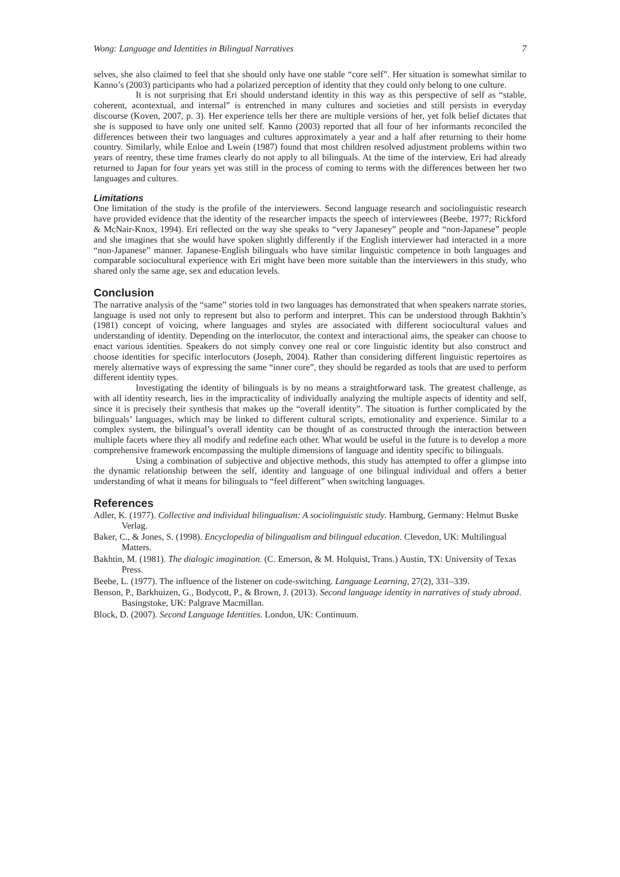Wong: Language and Identities in Bilingual Narratives 7
selves, she also claimed to feel that she should only have one stable “core self”. Her situation is somewhat similar to Kanno’s (2003) participants who had a polarized perception of identity that they could only belong to one culture.
It is not surprising that Eri should understand identity in this way as this perspective of self as “stable, coherent, acontextual, and internal” is entrenched in many cultures and societies and still persists in everyday discourse (Koven, 2007, p. 3). Her experience tells her there are multiple versions of her, yet folk belief dictates that she is supposed to have only one united self. Kanno (2003) reported that all four of her informants reconciled the differences between their two languages and cultures approximately a year and a half after returning to their home country. Similarly, while Enloe and Lwein (1987) found that most children resolved adjustment problems within two years of reentry, these time frames clearly do not apply to all bilinguals. At the time of the interview, Eri had already returned to Japan for four years yet was still in the process of coming to terms with the differences between her two languages and cultures.
Limitations
One limitation of the study is the profile of the interviewers. Second language research and sociolinguistic research have provided evidence that the identity of the researcher impacts the speech of interviewees (Beebe, 1977; Rickford & McNair-Knox, 1994). Eri reflected on the way she speaks to “very Japanesey” people and “non-Japanese” people and she imagines that she would have spoken slightly differently if the English interviewer had interacted in a more “non-Japanese” manner. Japanese-English bilinguals who have similar linguistic competence in both languages and comparable sociocultural experience with Eri might have been more suitable than the interviewers in this study, who shared only the same age, sex and education levels.
Conclusion
The narrative analysis of the “same” stories told in two languages has demonstrated that when speakers narrate stories, language is used not only to represent but also to perform and interpret. This can be understood through Bakhtin’s (1981) concept of voicing, where languages and styles are associated with different sociocultural values and understanding of identity. Depending on the interlocutor, the context and interactional aims, the speaker can choose to enact various identities. Speakers do not simply convey one real or core linguistic identity but also construct and choose identities for specific interlocutors (Joseph, 2004). Rather than considering different linguistic repertoires as merely alternative ways of expressing the same “inner core”, they should be regarded as tools that are used to perform different identity types.
Investigating the identity of bilinguals is by no means a straightforward task. The greatest challenge, as with all identity research, lies in the impracticality of individually analyzing the multiple aspects of identity and self, since it is precisely their synthesis that makes up the “overall identity”. The situation is further complicated by the bilinguals’ languages, which may be linked to different cultural scripts, emotionality and experience. Similar to a complex system, the bilingual’s overall identity can be thought of as constructed through the interaction between multiple facets where they all modify and redefine each other. What would be useful in the future is to develop a more comprehensive framework encompassing the multiple dimensions of language and identity specific to bilinguals.
Using a combination of subjective and objective methods, this study has attempted to offer a glimpse into the dynamic relationship between the self, identity and language of one bilingual individual and offers a better understanding of what it means for bilinguals to “feel different” when switching languages.
References
Adler, K. (1977). Collective and individual bilingualism: A sociolinguistic study. Hamburg, Germany: Helmut Buske Verlag.
Baker, C., & Jones, S. (1998). Encyclopedia of bilingualism and bilingual education. Clevedon, UK: Multilingual Matters.
Bakhtin, M. (1981). The dialogic imagination. (C. Emerson, & M. Holquist, Trans.) Austin, TX: University of Texas Press.
Beebe, L. (1977). The influence of the listener on code-switching. Language Learning, 27(2), 331–339.
Benson, P., Barkhuizen, G., Bodycott, P., & Brown, J. (2013). Second language identity in narratives of study abroad. Basingstoke, UK: Palgrave Macmillan.
Block, D. (2007). Second Language Identities. London, UK: Continuum.